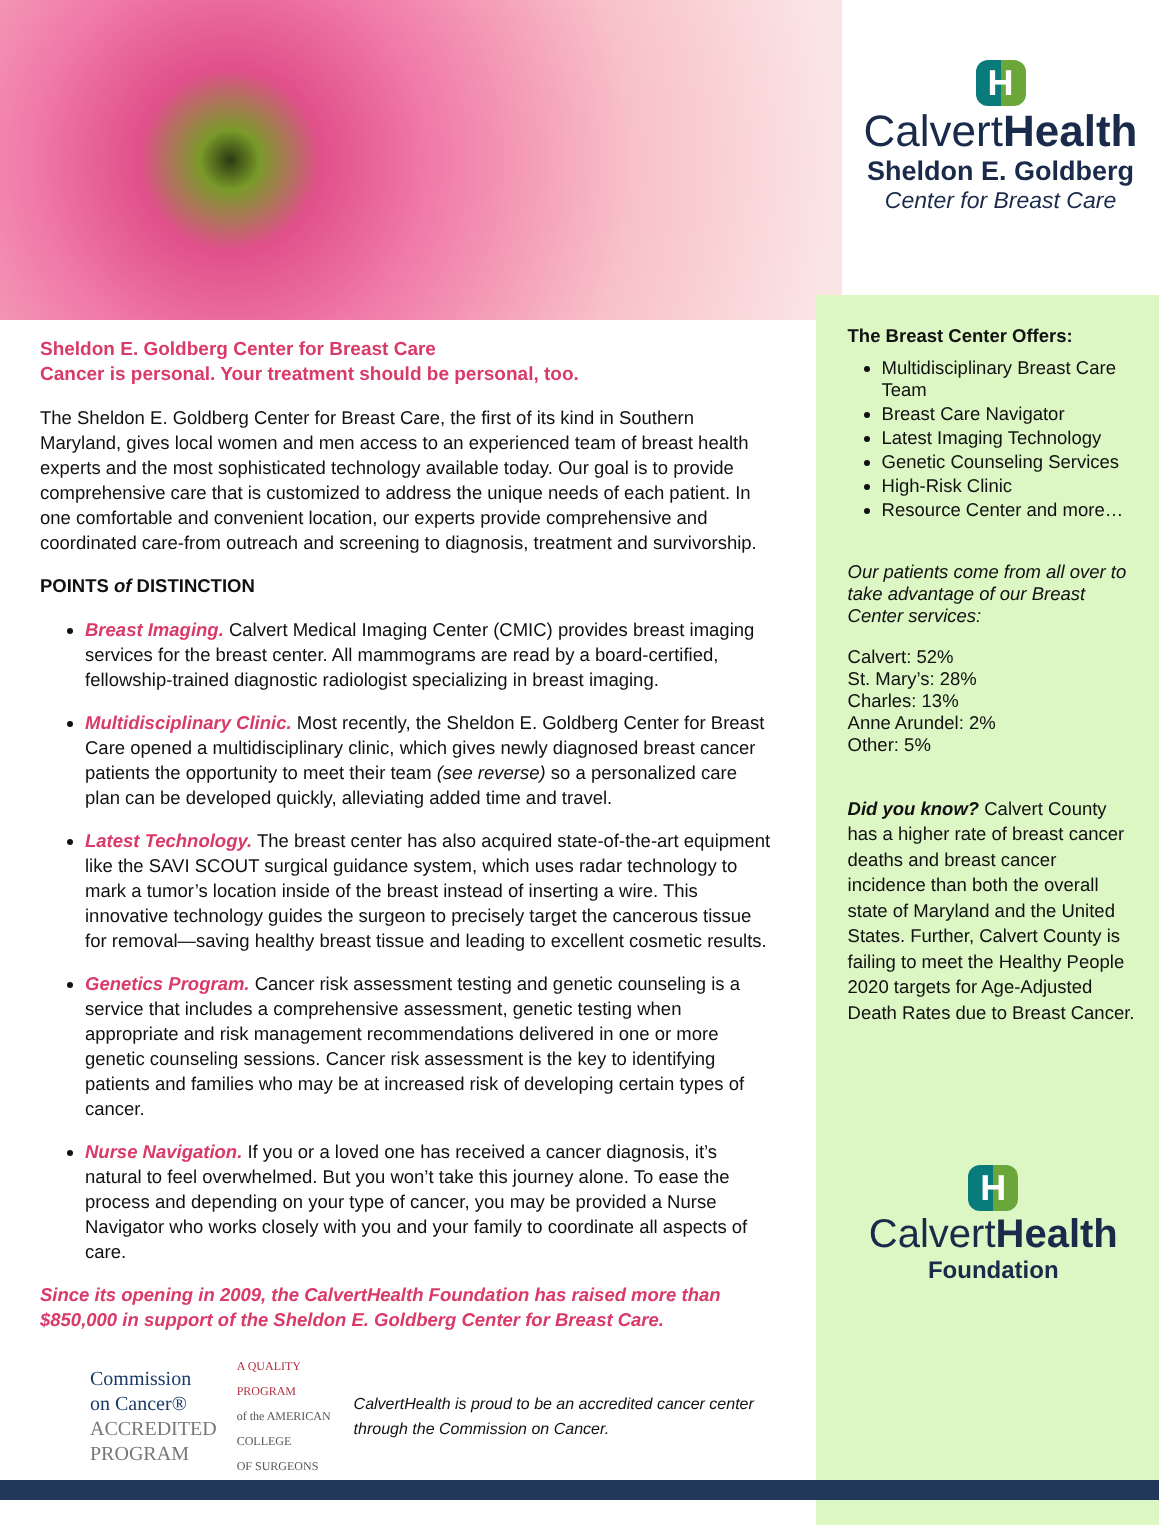H
CalvertHealth
Sheldon E. Goldberg
Center for Breast Care
Sheldon E. Goldberg Center for Breast Care
Cancer is personal. Your treatment should be personal, too.
The Sheldon E. Goldberg Center for Breast Care, the first of its kind in Southern Maryland, gives local women and men access to an experienced team of breast health experts and the most sophisticated technology available today. Our goal is to provide comprehensive care that is customized to address the unique needs of each patient. In one comfortable and convenient location, our experts provide comprehensive and coordinated care-from outreach and screening to diagnosis, treatment and survivorship.
POINTS of DISTINCTION
Breast Imaging. Calvert Medical Imaging Center (CMIC) provides breast imaging services for the breast center. All mammograms are read by a board-certified, fellowship-trained diagnostic radiologist specializing in breast imaging.
Multidisciplinary Clinic. Most recently, the Sheldon E. Goldberg Center for Breast Care opened a multidisciplinary clinic, which gives newly diagnosed breast cancer patients the opportunity to meet their team (see reverse) so a personalized care plan can be developed quickly, alleviating added time and travel.
Latest Technology. The breast center has also acquired state-of-the-art equipment like the SAVI SCOUT surgical guidance system, which uses radar technology to mark a tumor’s location inside of the breast instead of inserting a wire. This innovative technology guides the surgeon to precisely target the cancerous tissue for removal—saving healthy breast tissue and leading to excellent cosmetic results.
Genetics Program. Cancer risk assessment testing and genetic counseling is a service that includes a comprehensive assessment, genetic testing when appropriate and risk management recommendations delivered in one or more genetic counseling sessions. Cancer risk assessment is the key to identifying patients and families who may be at increased risk of developing certain types of cancer.
Nurse Navigation. If you or a loved one has received a cancer diagnosis, it’s natural to feel overwhelmed. But you won’t take this journey alone. To ease the process and depending on your type of cancer, you may be provided a Nurse Navigator who works closely with you and your family to coordinate all aspects of care.
Since its opening in 2009, the CalvertHealth Foundation has raised more than $850,000 in support of the Sheldon E. Goldberg Center for Breast Care.
Commission
on Cancer®
ACCREDITED
PROGRAM
A QUALITY PROGRAM
of the AMERICAN COLLEGE
OF SURGEONS
CalvertHealth is proud to be an accredited cancer center through the Commission on Cancer.
The Breast Center Offers:
Multidisciplinary Breast Care Team
Breast Care Navigator
Latest Imaging Technology
Genetic Counseling Services
High-Risk Clinic
Resource Center and more…
Our patients come from all over to take advantage of our Breast Center services:
Calvert: 52%
St. Mary’s: 28%
Charles: 13%
Anne Arundel: 2%
Other: 5%
Did you know? Calvert County has a higher rate of breast cancer deaths and breast cancer incidence than both the overall state of Maryland and the United States. Further, Calvert County is failing to meet the Healthy People 2020 targets for Age-Adjusted Death Rates due to Breast Cancer.
H
CalvertHealth
Foundation